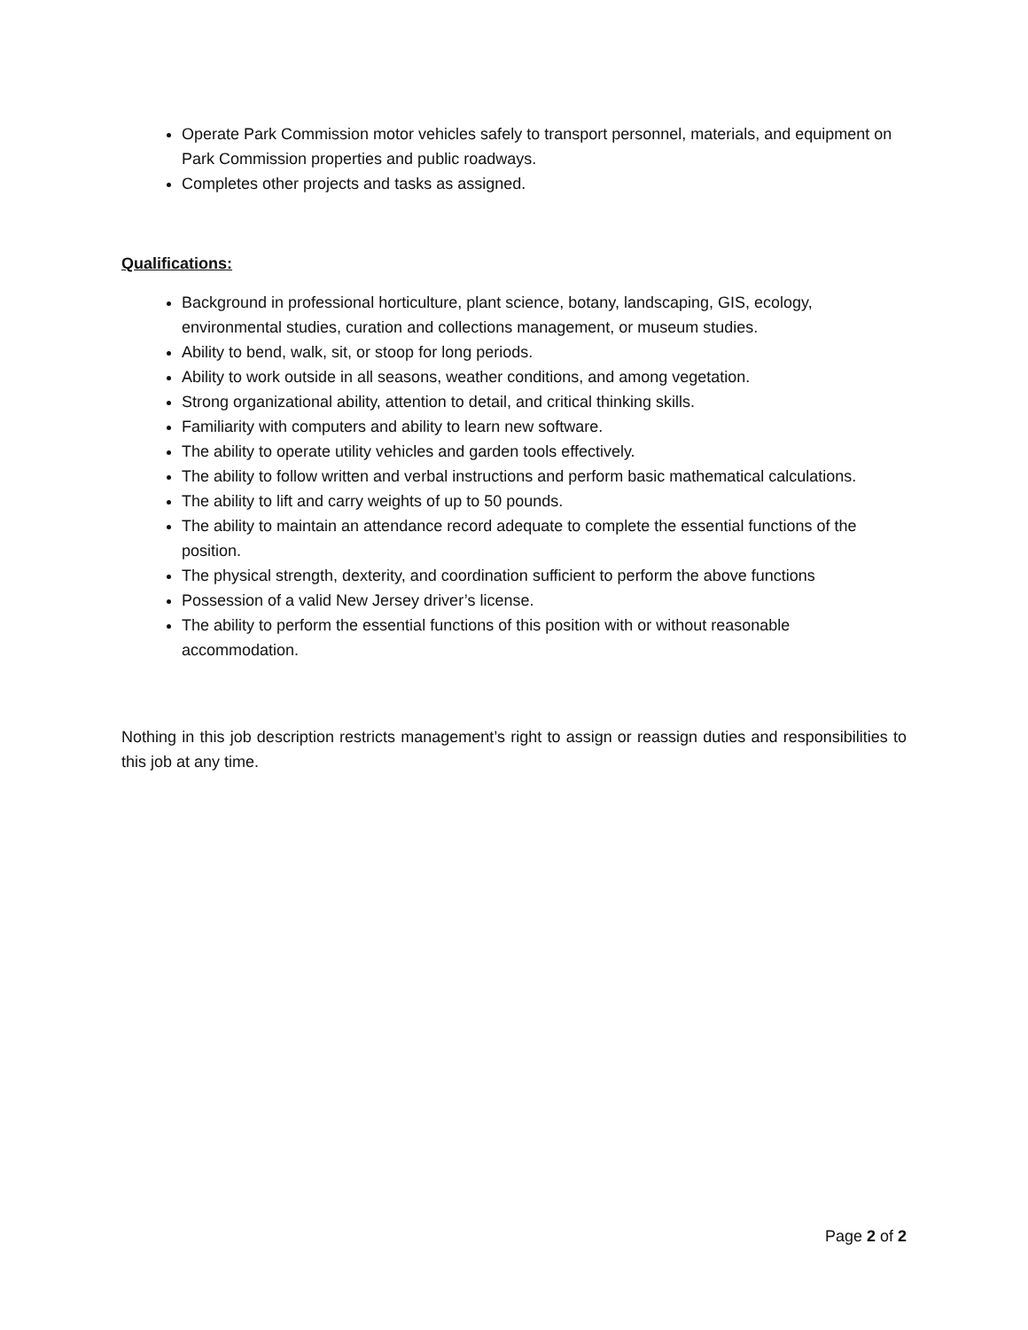Operate Park Commission motor vehicles safely to transport personnel, materials, and equipment on Park Commission properties and public roadways.
Completes other projects and tasks as assigned.
Qualifications:
Background in professional horticulture, plant science, botany, landscaping, GIS, ecology, environmental studies, curation and collections management, or museum studies.
Ability to bend, walk, sit, or stoop for long periods.
Ability to work outside in all seasons, weather conditions, and among vegetation.
Strong organizational ability, attention to detail, and critical thinking skills.
Familiarity with computers and ability to learn new software.
The ability to operate utility vehicles and garden tools effectively.
The ability to follow written and verbal instructions and perform basic mathematical calculations.
The ability to lift and carry weights of up to 50 pounds.
The ability to maintain an attendance record adequate to complete the essential functions of the position.
The physical strength, dexterity, and coordination sufficient to perform the above functions
Possession of a valid New Jersey driver’s license.
The ability to perform the essential functions of this position with or without reasonable accommodation.
Nothing in this job description restricts management’s right to assign or reassign duties and responsibilities to this job at any time.
Page 2 of 2